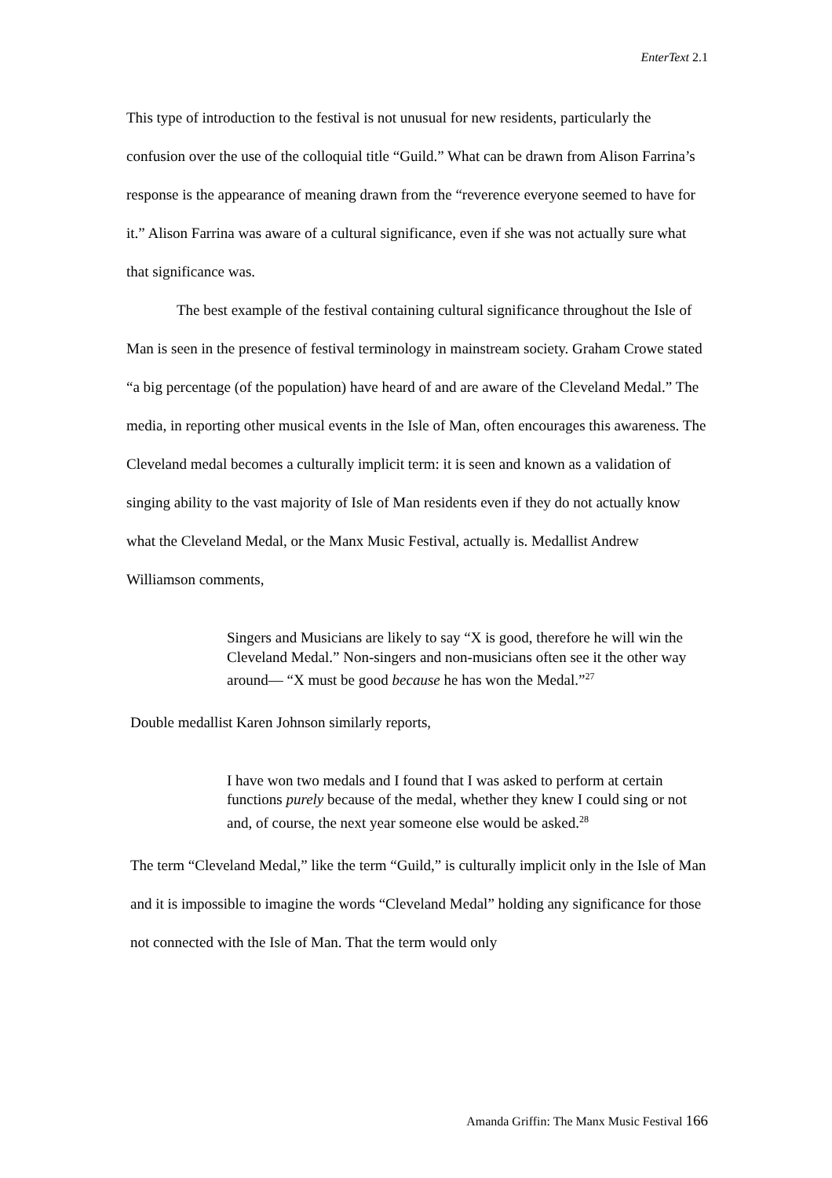EnterText 2.1
This type of introduction to the festival is not unusual for new residents, particularly the confusion over the use of the colloquial title “Guild.” What can be drawn from Alison Farrina’s response is the appearance of meaning drawn from the “reverence everyone seemed to have for it.” Alison Farrina was aware of a cultural significance, even if she was not actually sure what that significance was.
The best example of the festival containing cultural significance throughout the Isle of Man is seen in the presence of festival terminology in mainstream society. Graham Crowe stated “a big percentage (of the population) have heard of and are aware of the Cleveland Medal.” The media, in reporting other musical events in the Isle of Man, often encourages this awareness. The Cleveland medal becomes a culturally implicit term: it is seen and known as a validation of singing ability to the vast majority of Isle of Man residents even if they do not actually know what the Cleveland Medal, or the Manx Music Festival, actually is. Medallist Andrew Williamson comments,
Singers and Musicians are likely to say “X is good, therefore he will win the Cleveland Medal.” Non-singers and non-musicians often see it the other way around— “X must be good because he has won the Medal.”<sup>27</sup>
Double medallist Karen Johnson similarly reports,
I have won two medals and I found that I was asked to perform at certain functions purely because of the medal, whether they knew I could sing or not and, of course, the next year someone else would be asked.<sup>28</sup>
The term “Cleveland Medal,” like the term “Guild,” is culturally implicit only in the Isle of Man and it is impossible to imagine the words “Cleveland Medal” holding any significance for those not connected with the Isle of Man. That the term would only
Amanda Griffin: The Manx Music Festival 166